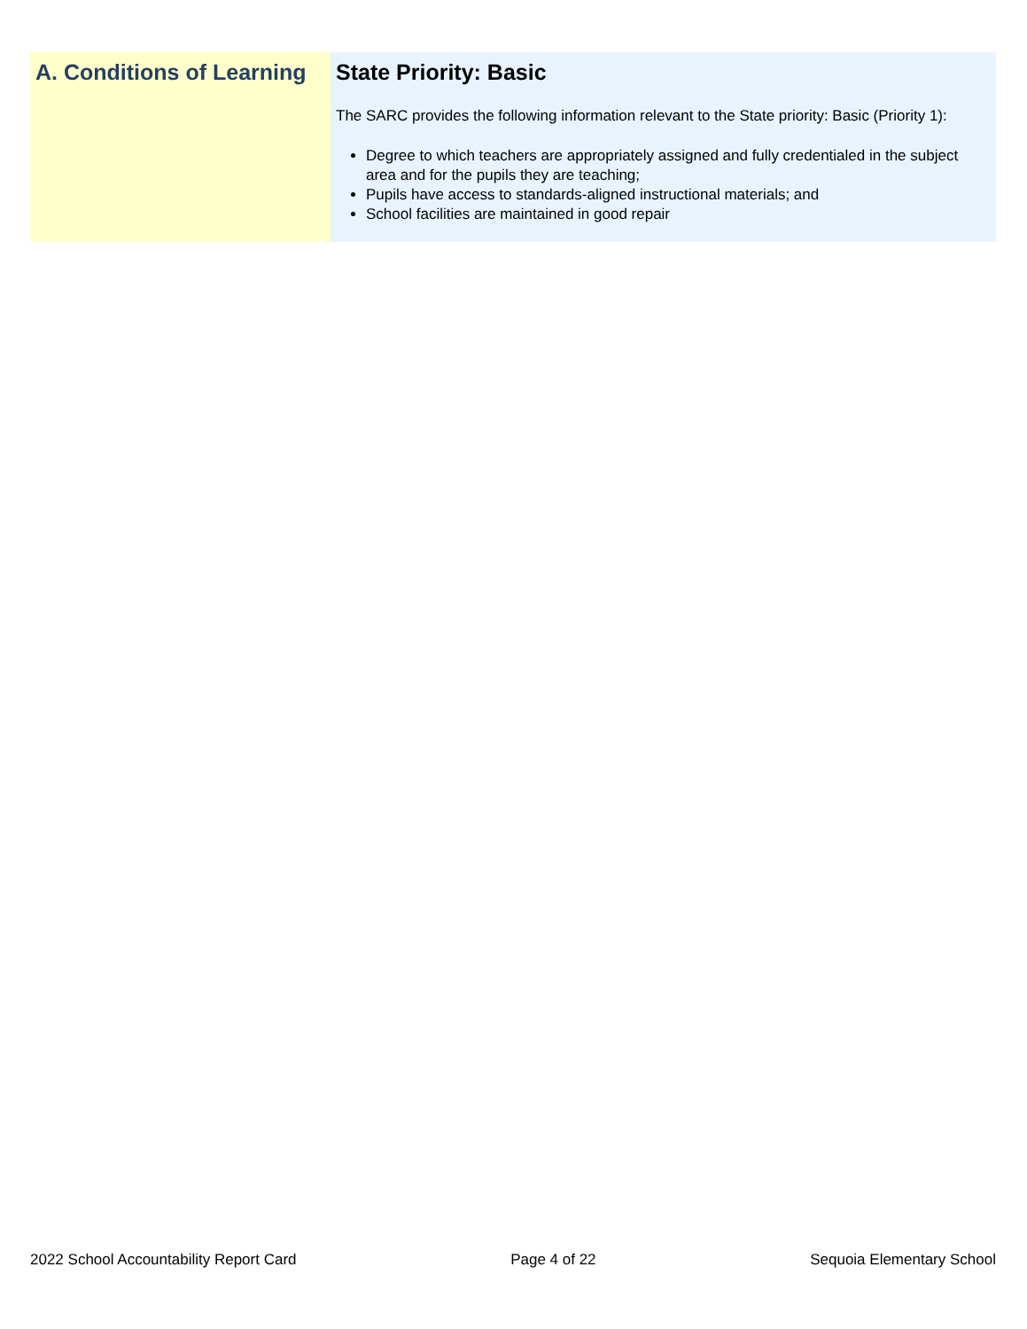A. Conditions of Learning State Priority: Basic
The SARC provides the following information relevant to the State priority: Basic (Priority 1):
Degree to which teachers are appropriately assigned and fully credentialed in the subject area and for the pupils they are teaching;
Pupils have access to standards-aligned instructional materials; and
School facilities are maintained in good repair
2022 School Accountability Report Card Page 4 of 22 Sequoia Elementary School